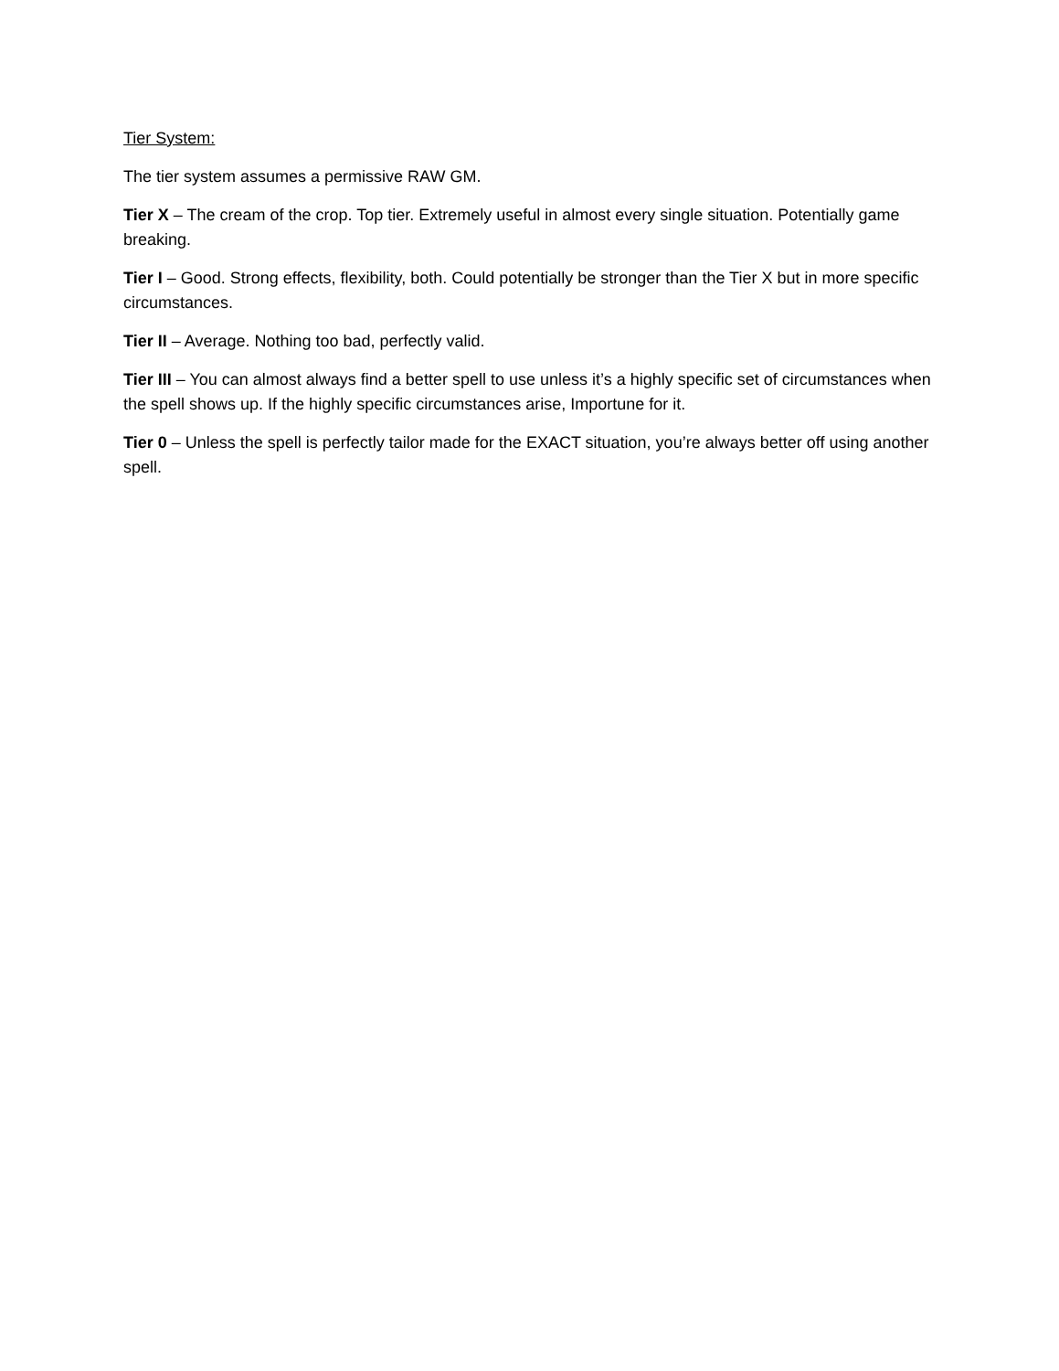Tier System:
The tier system assumes a permissive RAW GM.
Tier X – The cream of the crop. Top tier. Extremely useful in almost every single situation. Potentially game breaking.
Tier I – Good. Strong effects, flexibility, both. Could potentially be stronger than the Tier X but in more specific circumstances.
Tier II – Average. Nothing too bad, perfectly valid.
Tier III – You can almost always find a better spell to use unless it’s a highly specific set of circumstances when the spell shows up. If the highly specific circumstances arise, Importune for it.
Tier 0 – Unless the spell is perfectly tailor made for the EXACT situation, you’re always better off using another spell.